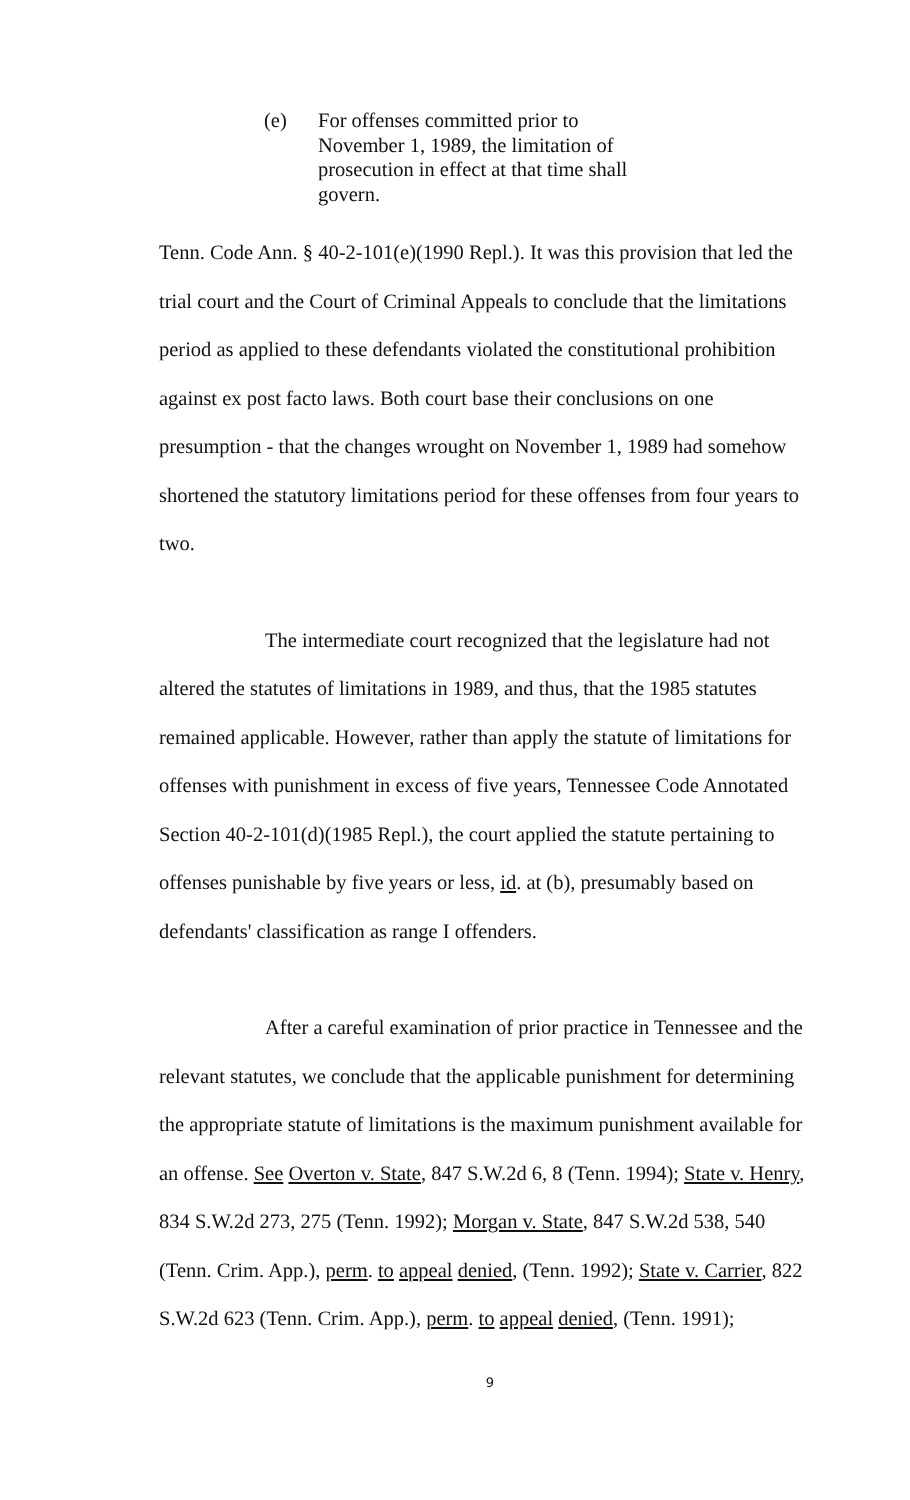(e) For offenses committed prior to November 1, 1989, the limitation of prosecution in effect at that time shall govern.
Tenn. Code Ann. § 40-2-101(e)(1990 Repl.). It was this provision that led the trial court and the Court of Criminal Appeals to conclude that the limitations period as applied to these defendants violated the constitutional prohibition against ex post facto laws. Both court base their conclusions on one presumption - that the changes wrought on November 1, 1989 had somehow shortened the statutory limitations period for these offenses from four years to two.
The intermediate court recognized that the legislature had not altered the statutes of limitations in 1989, and thus, that the 1985 statutes remained applicable. However, rather than apply the statute of limitations for offenses with punishment in excess of five years, Tennessee Code Annotated Section 40-2-101(d)(1985 Repl.), the court applied the statute pertaining to offenses punishable by five years or less, id. at (b), presumably based on defendants' classification as range I offenders.
After a careful examination of prior practice in Tennessee and the relevant statutes, we conclude that the applicable punishment for determining the appropriate statute of limitations is the maximum punishment available for an offense. See Overton v. State, 847 S.W.2d 6, 8 (Tenn. 1994); State v. Henry, 834 S.W.2d 273, 275 (Tenn. 1992); Morgan v. State, 847 S.W.2d 538, 540 (Tenn. Crim. App.), perm. to appeal denied, (Tenn. 1992); State v. Carrier, 822 S.W.2d 623 (Tenn. Crim. App.), perm. to appeal denied, (Tenn. 1991);
9